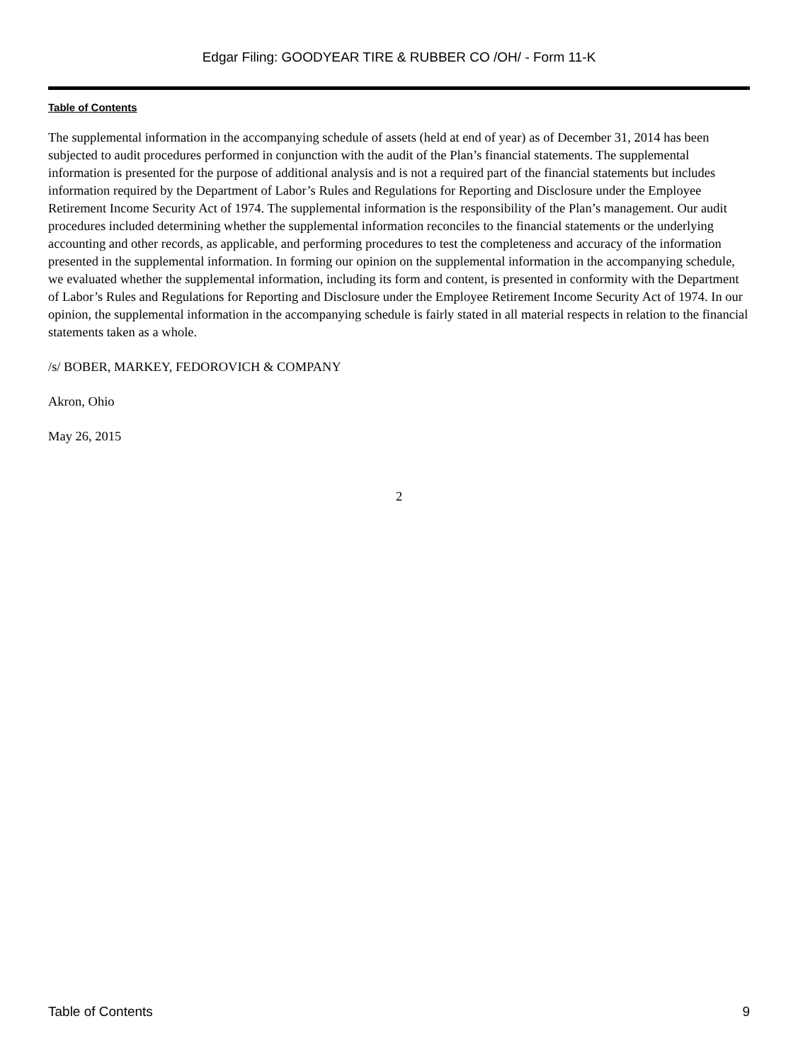Edgar Filing: GOODYEAR TIRE & RUBBER CO /OH/ - Form 11-K
Table of Contents
The supplemental information in the accompanying schedule of assets (held at end of year) as of December 31, 2014 has been subjected to audit procedures performed in conjunction with the audit of the Plan’s financial statements. The supplemental information is presented for the purpose of additional analysis and is not a required part of the financial statements but includes information required by the Department of Labor’s Rules and Regulations for Reporting and Disclosure under the Employee Retirement Income Security Act of 1974. The supplemental information is the responsibility of the Plan’s management. Our audit procedures included determining whether the supplemental information reconciles to the financial statements or the underlying accounting and other records, as applicable, and performing procedures to test the completeness and accuracy of the information presented in the supplemental information. In forming our opinion on the supplemental information in the accompanying schedule, we evaluated whether the supplemental information, including its form and content, is presented in conformity with the Department of Labor’s Rules and Regulations for Reporting and Disclosure under the Employee Retirement Income Security Act of 1974. In our opinion, the supplemental information in the accompanying schedule is fairly stated in all material respects in relation to the financial statements taken as a whole.
/s/ BOBER, MARKEY, FEDOROVICH & COMPANY
Akron, Ohio
May 26, 2015
2
Table of Contents 9